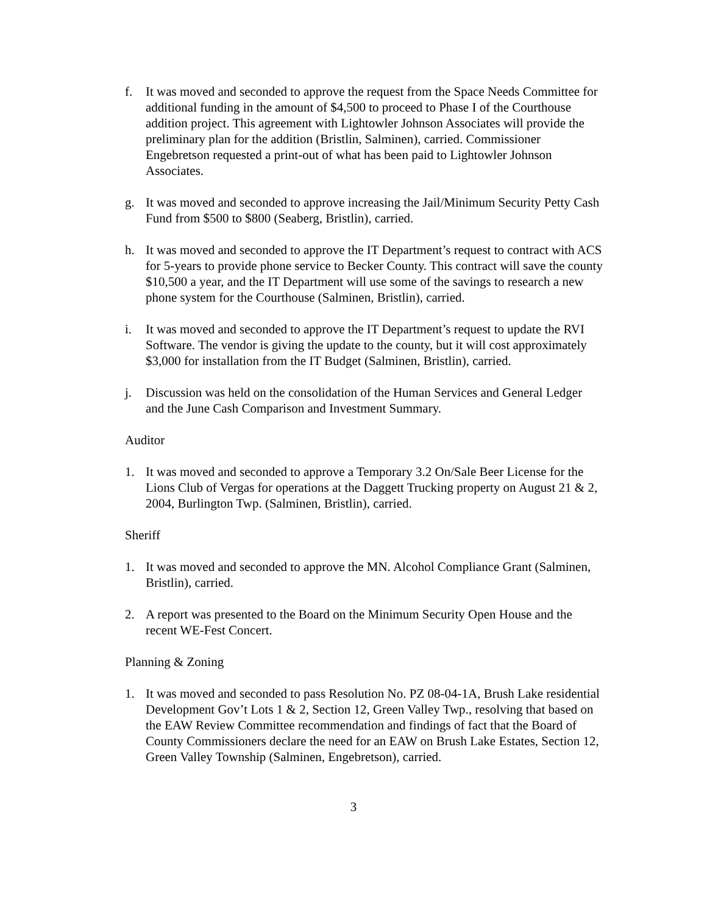f. It was moved and seconded to approve the request from the Space Needs Committee for additional funding in the amount of $4,500 to proceed to Phase I of the Courthouse addition project. This agreement with Lightowler Johnson Associates will provide the preliminary plan for the addition (Bristlin, Salminen), carried. Commissioner Engebretson requested a print-out of what has been paid to Lightowler Johnson Associates.
g. It was moved and seconded to approve increasing the Jail/Minimum Security Petty Cash Fund from $500 to $800 (Seaberg, Bristlin), carried.
h. It was moved and seconded to approve the IT Department’s request to contract with ACS for 5-years to provide phone service to Becker County. This contract will save the county $10,500 a year, and the IT Department will use some of the savings to research a new phone system for the Courthouse (Salminen, Bristlin), carried.
i. It was moved and seconded to approve the IT Department’s request to update the RVI Software. The vendor is giving the update to the county, but it will cost approximately $3,000 for installation from the IT Budget (Salminen, Bristlin), carried.
j. Discussion was held on the consolidation of the Human Services and General Ledger and the June Cash Comparison and Investment Summary.
Auditor
1. It was moved and seconded to approve a Temporary 3.2 On/Sale Beer License for the Lions Club of Vergas for operations at the Daggett Trucking property on August 21 & 2, 2004, Burlington Twp. (Salminen, Bristlin), carried.
Sheriff
1. It was moved and seconded to approve the MN. Alcohol Compliance Grant (Salminen, Bristlin), carried.
2. A report was presented to the Board on the Minimum Security Open House and the recent WE-Fest Concert.
Planning & Zoning
1. It was moved and seconded to pass Resolution No. PZ 08-04-1A, Brush Lake residential Development Gov’t Lots 1 & 2, Section 12, Green Valley Twp., resolving that based on the EAW Review Committee recommendation and findings of fact that the Board of County Commissioners declare the need for an EAW on Brush Lake Estates, Section 12, Green Valley Township (Salminen, Engebretson), carried.
3